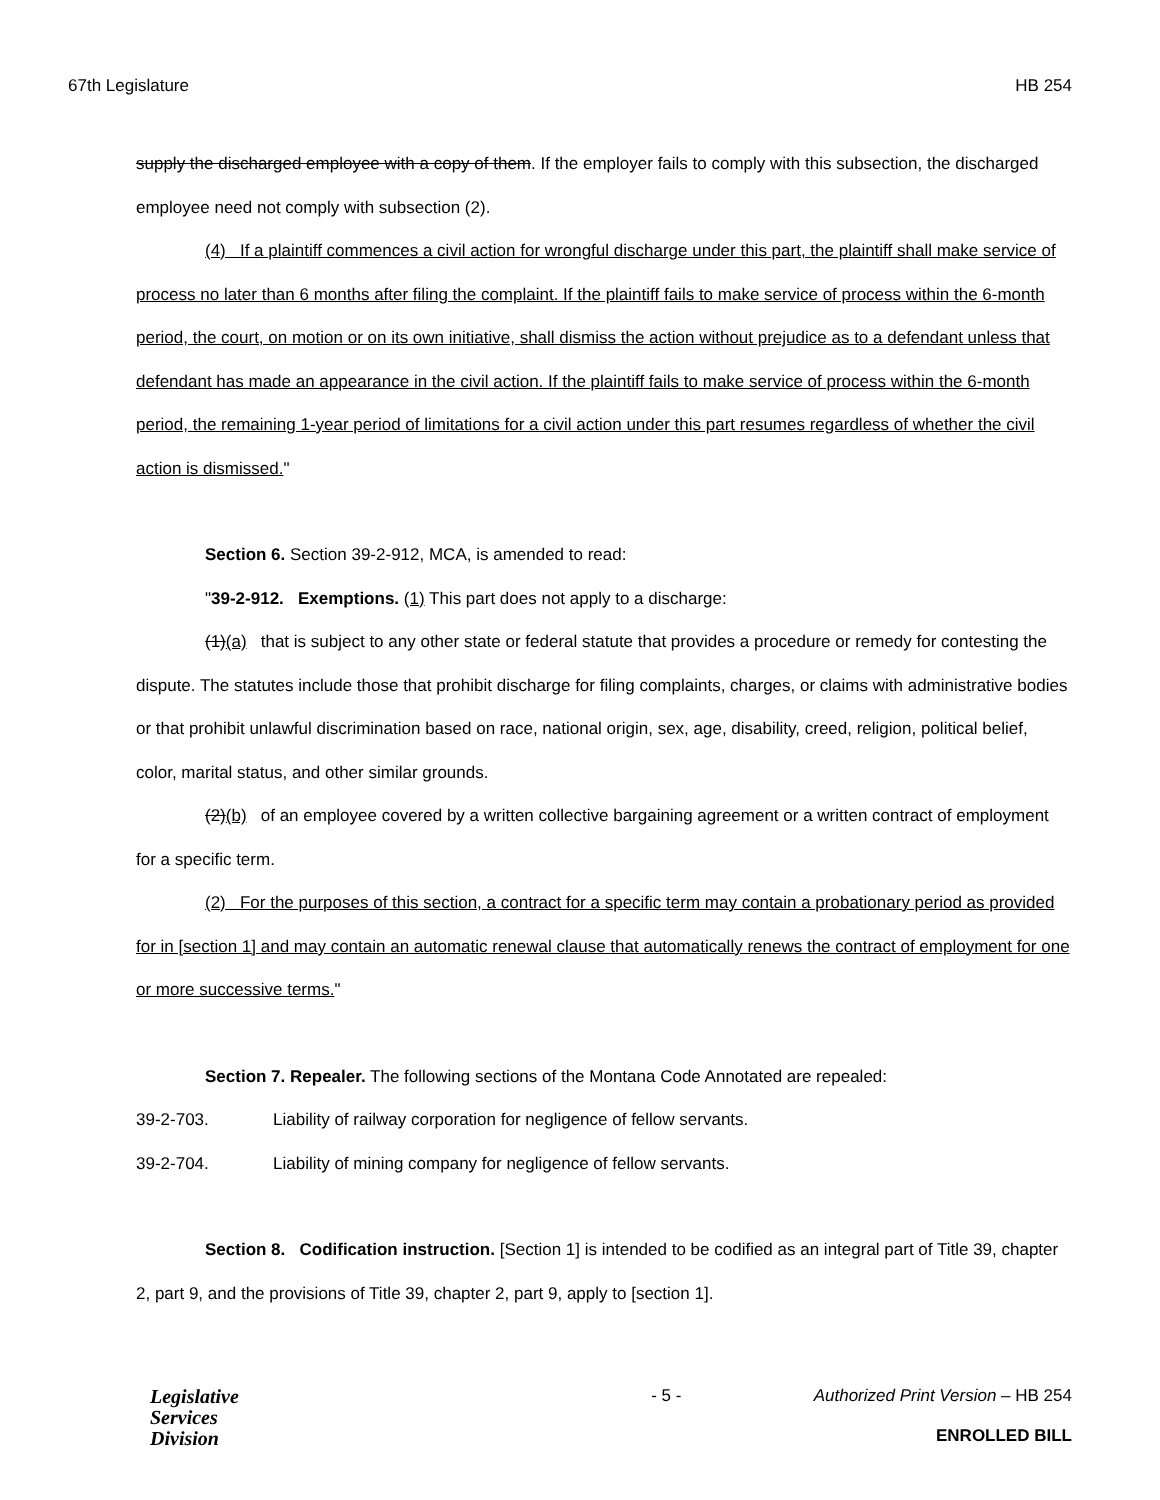67th Legislature HB 254
supply the discharged employee with a copy of them. If the employer fails to comply with this subsection, the discharged employee need not comply with subsection (2).
(4) If a plaintiff commences a civil action for wrongful discharge under this part, the plaintiff shall make service of process no later than 6 months after filing the complaint. If the plaintiff fails to make service of process within the 6-month period, the court, on motion or on its own initiative, shall dismiss the action without prejudice as to a defendant unless that defendant has made an appearance in the civil action. If the plaintiff fails to make service of process within the 6-month period, the remaining 1-year period of limitations for a civil action under this part resumes regardless of whether the civil action is dismissed."
Section 6. Section 39-2-912, MCA, is amended to read:
"39-2-912. Exemptions. (1) This part does not apply to a discharge:
(1)(a) that is subject to any other state or federal statute that provides a procedure or remedy for contesting the dispute. The statutes include those that prohibit discharge for filing complaints, charges, or claims with administrative bodies or that prohibit unlawful discrimination based on race, national origin, sex, age, disability, creed, religion, political belief, color, marital status, and other similar grounds.
(2)(b) of an employee covered by a written collective bargaining agreement or a written contract of employment for a specific term.
(2) For the purposes of this section, a contract for a specific term may contain a probationary period as provided for in [section 1] and may contain an automatic renewal clause that automatically renews the contract of employment for one or more successive terms."
Section 7. Repealer. The following sections of the Montana Code Annotated are repealed:
39-2-703. Liability of railway corporation for negligence of fellow servants.
39-2-704. Liability of mining company for negligence of fellow servants.
Section 8. Codification instruction. [Section 1] is intended to be codified as an integral part of Title 39, chapter 2, part 9, and the provisions of Title 39, chapter 2, part 9, apply to [section 1].
Legislative
Services
Division
- 5 - Authorized Print Version – HB 254
ENROLLED BILL